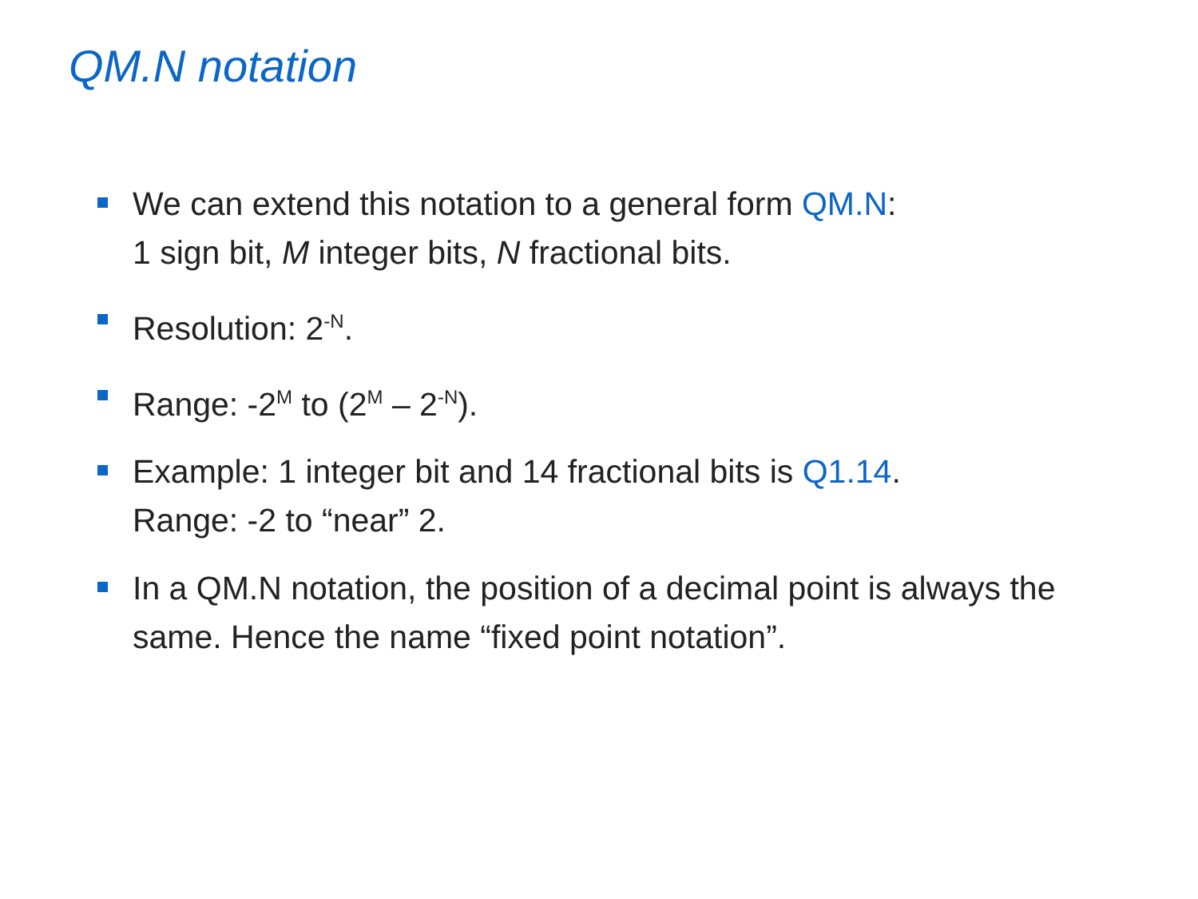QM.N notation
We can extend this notation to a general form QM.N:
1 sign bit, M integer bits, N fractional bits.
Resolution: 2<sup>-N</sup>.
Range: -2<sup>M</sup> to (2<sup>M</sup> – 2<sup>-N</sup>).
Example: 1 integer bit and 14 fractional bits is Q1.14.
Range: -2 to “near” 2.
In a QM.N notation, the position of a decimal point is always the same. Hence the name “fixed point notation”.